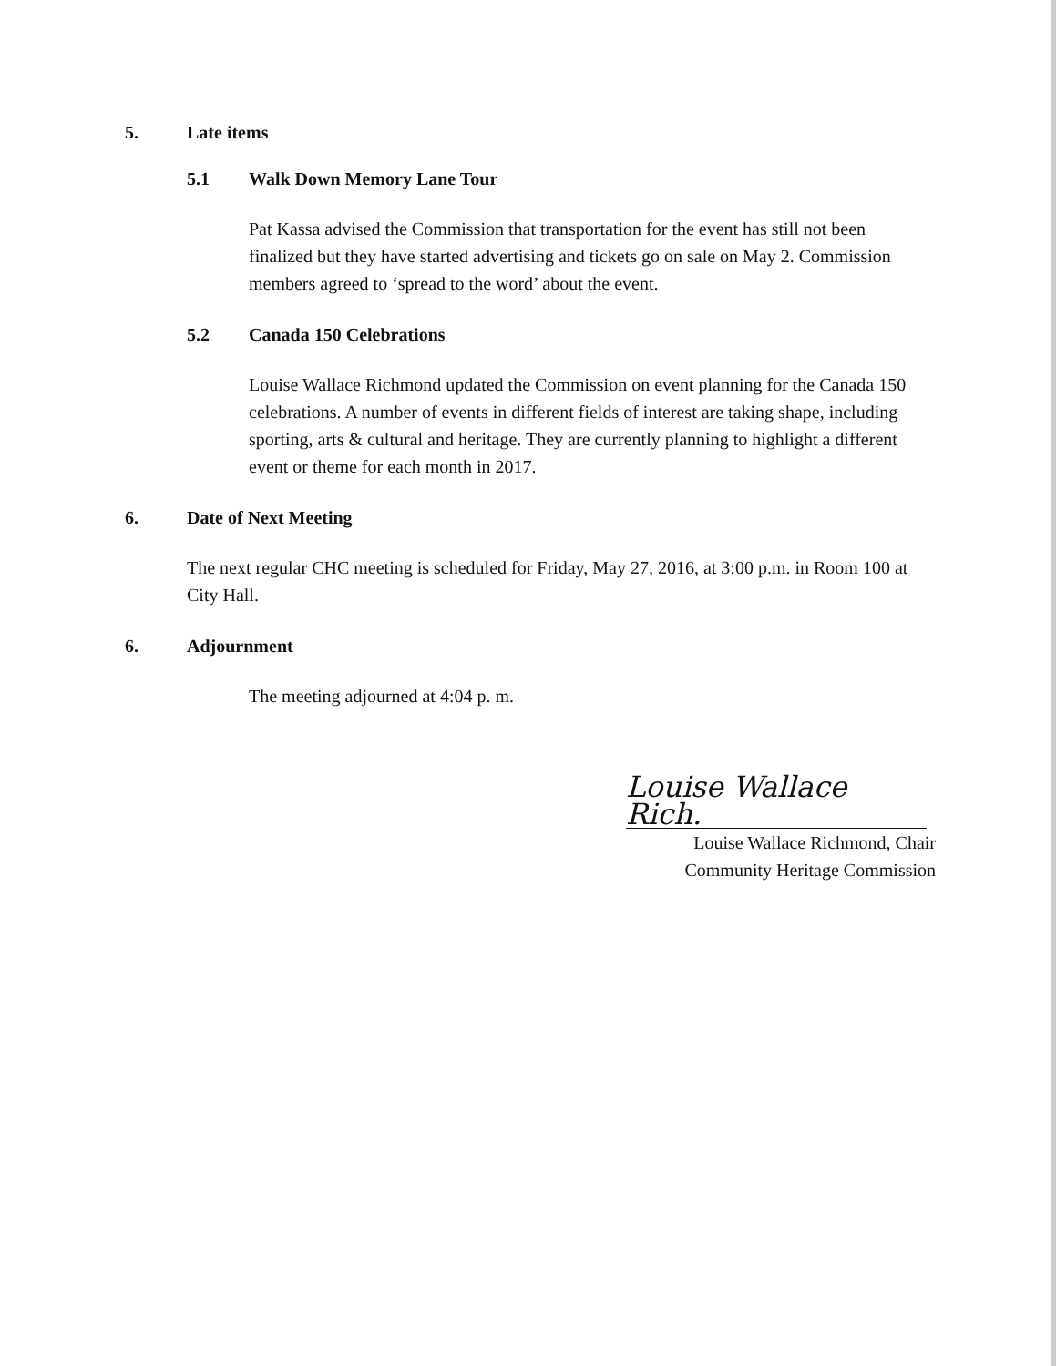5. Late items
5.1 Walk Down Memory Lane Tour
Pat Kassa advised the Commission that transportation for the event has still not been finalized but they have started advertising and tickets go on sale on May 2. Commission members agreed to ‘spread to the word’ about the event.
5.2 Canada 150 Celebrations
Louise Wallace Richmond updated the Commission on event planning for the Canada 150 celebrations. A number of events in different fields of interest are taking shape, including sporting, arts & cultural and heritage. They are currently planning to highlight a different event or theme for each month in 2017.
6. Date of Next Meeting
The next regular CHC meeting is scheduled for Friday, May 27, 2016, at 3:00 p.m. in Room 100 at City Hall.
6. Adjournment
The meeting adjourned at 4:04 p. m.
Louise Wallace Rich.
Louise Wallace Richmond, Chair
Community Heritage Commission